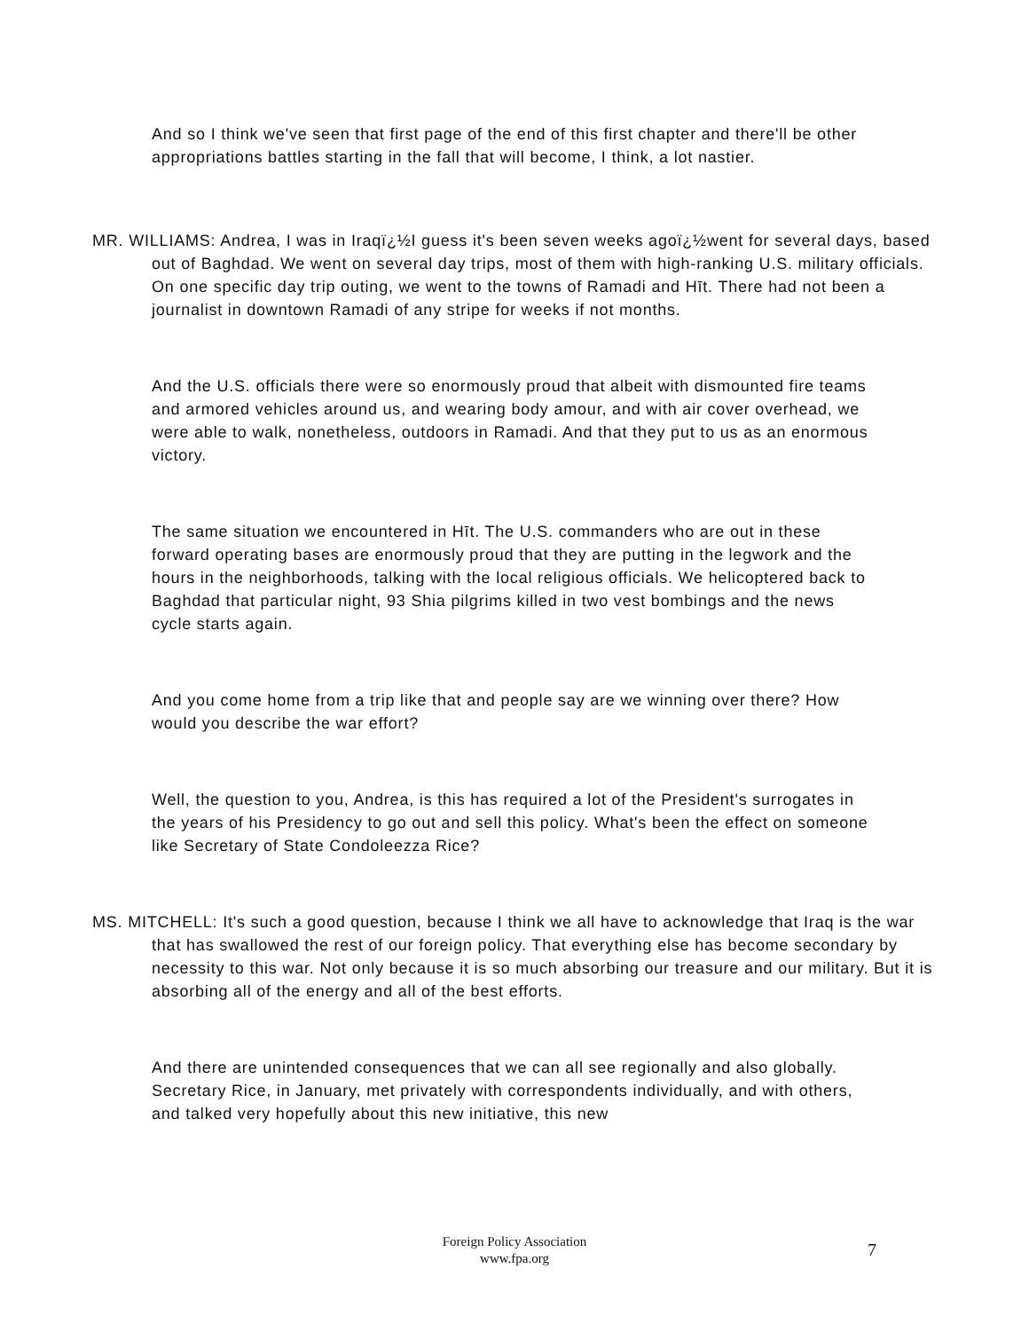And so I think we've seen that first page of the end of this first chapter and there'll be other appropriations battles starting in the fall that will become, I think, a lot nastier.
MR. WILLIAMS: Andrea, I was in Iraqï¿½I guess it's been seven weeks agoï¿½went for several days, based out of Baghdad. We went on several day trips, most of them with high-ranking U.S. military officials. On one specific day trip outing, we went to the towns of Ramadi and Hīt. There had not been a journalist in downtown Ramadi of any stripe for weeks if not months.
And the U.S. officials there were so enormously proud that albeit with dismounted fire teams and armored vehicles around us, and wearing body amour, and with air cover overhead, we were able to walk, nonetheless, outdoors in Ramadi. And that they put to us as an enormous victory.
The same situation we encountered in Hīt. The U.S. commanders who are out in these forward operating bases are enormously proud that they are putting in the legwork and the hours in the neighborhoods, talking with the local religious officials. We helicoptered back to Baghdad that particular night, 93 Shia pilgrims killed in two vest bombings and the news cycle starts again.
And you come home from a trip like that and people say are we winning over there? How would you describe the war effort?
Well, the question to you, Andrea, is this has required a lot of the President's surrogates in the years of his Presidency to go out and sell this policy. What's been the effect on someone like Secretary of State Condoleezza Rice?
MS. MITCHELL: It's such a good question, because I think we all have to acknowledge that Iraq is the war that has swallowed the rest of our foreign policy. That everything else has become secondary by necessity to this war. Not only because it is so much absorbing our treasure and our military. But it is absorbing all of the energy and all of the best efforts.
And there are unintended consequences that we can all see regionally and also globally. Secretary Rice, in January, met privately with correspondents individually, and with others, and talked very hopefully about this new initiative, this new
Foreign Policy Association
www.fpa.org
7